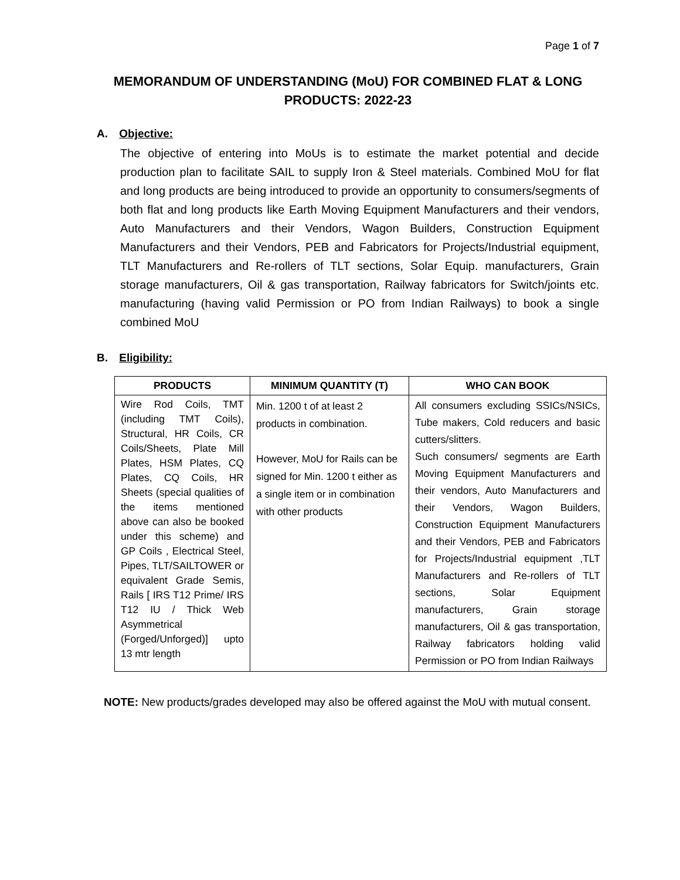Page 1 of 7
MEMORANDUM OF UNDERSTANDING (MoU) FOR COMBINED FLAT & LONG PRODUCTS: 2022-23
A. Objective:
The objective of entering into MoUs is to estimate the market potential and decide production plan to facilitate SAIL to supply Iron & Steel materials. Combined MoU for flat and long products are being introduced to provide an opportunity to consumers/segments of both flat and long products like Earth Moving Equipment Manufacturers and their vendors, Auto Manufacturers and their Vendors, Wagon Builders, Construction Equipment Manufacturers and their Vendors, PEB and Fabricators for Projects/Industrial equipment, TLT Manufacturers and Re-rollers of TLT sections, Solar Equip. manufacturers, Grain storage manufacturers, Oil & gas transportation, Railway fabricators for Switch/joints etc. manufacturing (having valid Permission or PO from Indian Railways) to book a single combined MoU
B. Eligibility:
| PRODUCTS | MINIMUM QUANTITY (T) | WHO CAN BOOK |
| --- | --- | --- |
| Wire Rod Coils, TMT (including TMT Coils), Structural, HR Coils, CR Coils/Sheets, Plate Mill Plates, HSM Plates, CQ Plates, CQ Coils, HR Sheets (special qualities of the items mentioned above can also be booked under this scheme) and GP Coils , Electrical Steel, Pipes, TLT/SAILTOWER or equivalent Grade Semis, Rails [ IRS T12 Prime/ IRS T12 IU / Thick Web Asymmetrical (Forged/Unforged)] upto 13 mtr length | Min. 1200 t of at least 2 products in combination. However, MoU for Rails can be signed for Min. 1200 t either as a single item or in combination with other products | All consumers excluding SSICs/NSICs, Tube makers, Cold reducers and basic cutters/slitters. Such consumers/ segments are Earth Moving Equipment Manufacturers and their vendors, Auto Manufacturers and their Vendors, Wagon Builders, Construction Equipment Manufacturers and their Vendors, PEB and Fabricators for Projects/Industrial equipment ,TLT Manufacturers and Re-rollers of TLT sections, Solar Equipment manufacturers, Grain storage manufacturers, Oil & gas transportation, Railway fabricators holding valid Permission or PO from Indian Railways |
NOTE: New products/grades developed may also be offered against the MoU with mutual consent.